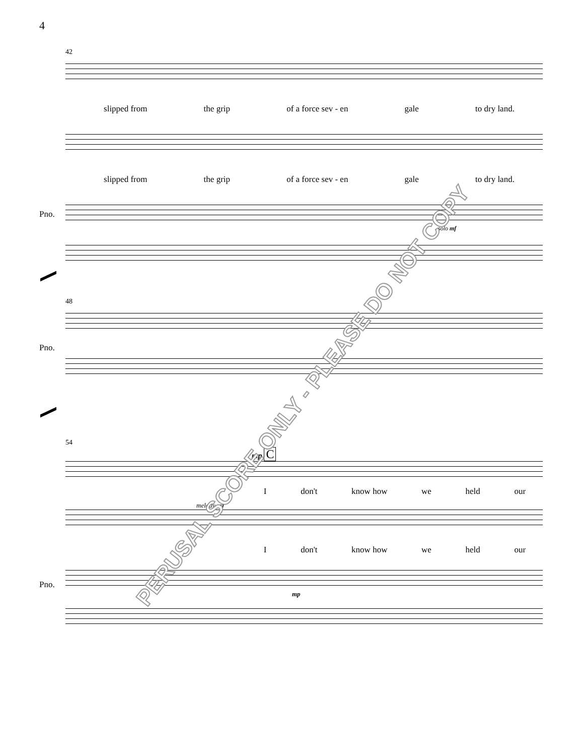4
42
slipped from the grip of a force sev - en gale to dry land.
slipped from the grip of a force sev - en gale to dry land.
solo mf
Pno.
48
Pno.
54
mp C
Idon't know how we held our
melody mf
Idon't know how we held our
mp
Pno.
PERUSAL SCORE ONLY - PLEASE DO NOT COPY